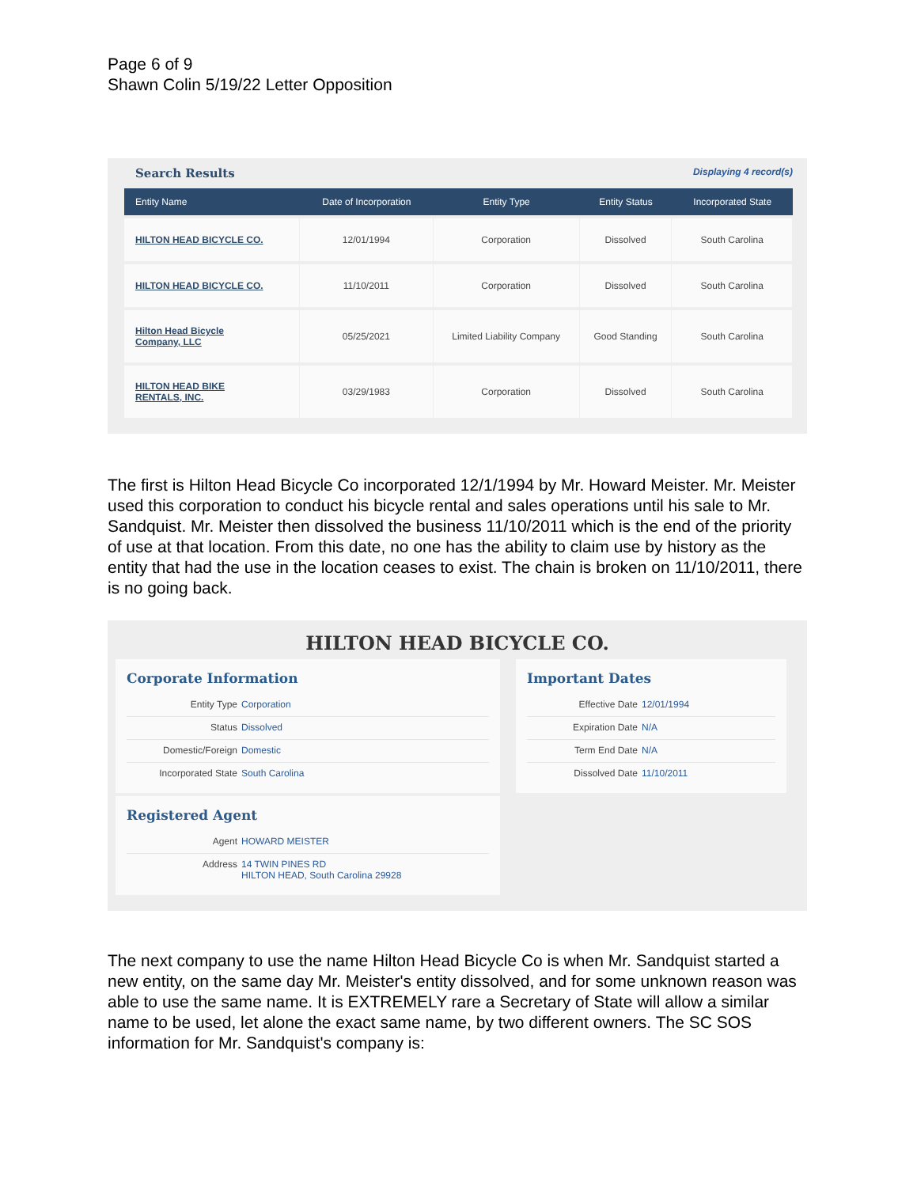Page 6 of 9
Shawn Colin 5/19/22 Letter Opposition
Search Results Displaying 4 record(s)
| Entity Name | Date of Incorporation | Entity Type | Entity Status | Incorporated State |
| --- | --- | --- | --- | --- |
| HILTON HEAD BICYCLE CO. | 12/01/1994 | Corporation | Dissolved | South Carolina |
| HILTON HEAD BICYCLE CO. | 11/10/2011 | Corporation | Dissolved | South Carolina |
| Hilton Head Bicycle Company, LLC | 05/25/2021 | Limited Liability Company | Good Standing | South Carolina |
| HILTON HEAD BIKE RENTALS, INC. | 03/29/1983 | Corporation | Dissolved | South Carolina |
The first is Hilton Head Bicycle Co incorporated 12/1/1994 by Mr. Howard Meister. Mr. Meister used this corporation to conduct his bicycle rental and sales operations until his sale to Mr. Sandquist. Mr. Meister then dissolved the business 11/10/2011 which is the end of the priority of use at that location. From this date, no one has the ability to claim use by history as the entity that had the use in the location ceases to exist. The chain is broken on 11/10/2011, there is no going back.
HILTON HEAD BICYCLE CO.
Corporate Information
Entity Type Corporation
Status Dissolved
Domestic/Foreign Domestic
Incorporated State South Carolina
Registered Agent
Agent HOWARD MEISTER
Address 14 TWIN PINES RD
HILTON HEAD, South Carolina 29928
Important Dates
Effective Date 12/01/1994
Expiration Date N/A
Term End Date N/A
Dissolved Date 11/10/2011
The next company to use the name Hilton Head Bicycle Co is when Mr. Sandquist started a new entity, on the same day Mr. Meister's entity dissolved, and for some unknown reason was able to use the same name. It is EXTREMELY rare a Secretary of State will allow a similar name to be used, let alone the exact same name, by two different owners. The SC SOS information for Mr. Sandquist's company is: